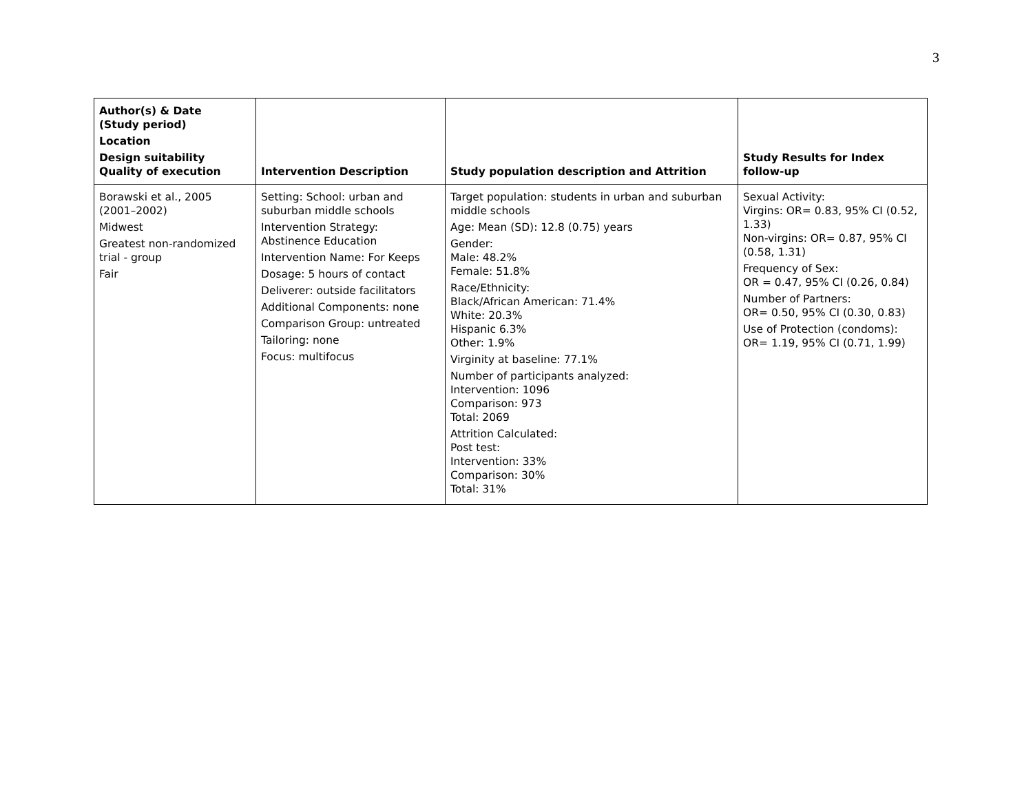3
| Author(s) & Date (Study period) Location Design suitability Quality of execution | Intervention Description | Study population description and Attrition | Study Results for Index follow-up |
| --- | --- | --- | --- |
| Borawski et al., 2005 (2001–2002) Midwest Greatest non-randomized trial - group Fair | Setting: School: urban and suburban middle schools Intervention Strategy: Abstinence Education Intervention Name: For Keeps Dosage: 5 hours of contact Deliverer: outside facilitators Additional Components: none Comparison Group: untreated Tailoring: none Focus: multifocus | Target population: students in urban and suburban middle schools Age: Mean (SD): 12.8 (0.75) years Gender: Male: 48.2% Female: 51.8% Race/Ethnicity: Black/African American: 71.4% White: 20.3% Hispanic 6.3% Other: 1.9% Virginity at baseline: 77.1% Number of participants analyzed: Intervention: 1096 Comparison: 973 Total: 2069 Attrition Calculated: Post test: Intervention: 33% Comparison: 30% Total: 31% | Sexual Activity: Virgins: OR= 0.83, 95% CI (0.52, 1.33) Non-virgins: OR= 0.87, 95% CI (0.58, 1.31) Frequency of Sex: OR = 0.47, 95% CI (0.26, 0.84) Number of Partners: OR= 0.50, 95% CI (0.30, 0.83) Use of Protection (condoms): OR= 1.19, 95% CI (0.71, 1.99) |